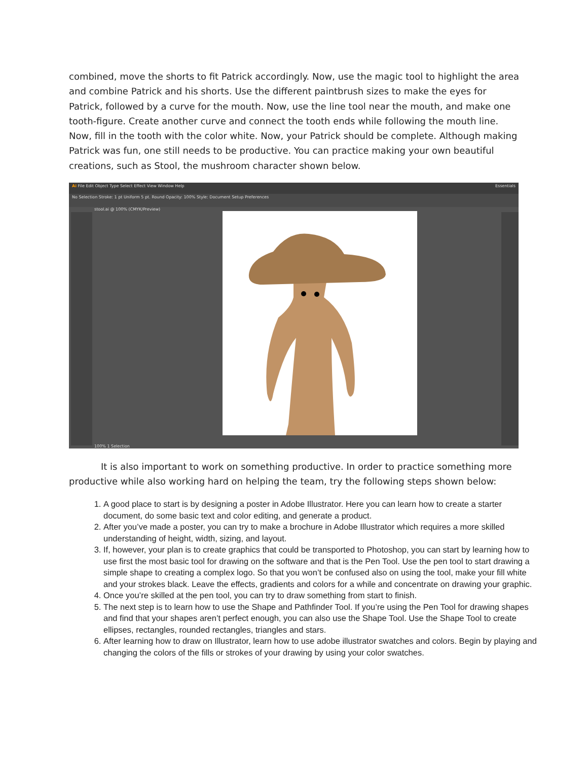combined, move the shorts to fit Patrick accordingly. Now, use the magic tool to highlight the area and combine Patrick and his shorts. Use the different paintbrush sizes to make the eyes for Patrick, followed by a curve for the mouth. Now, use the line tool near the mouth, and make one tooth-figure. Create another curve and connect the tooth ends while following the mouth line. Now, fill in the tooth with the color white. Now, your Patrick should be complete. Although making Patrick was fun, one still needs to be productive. You can practice making your own beautiful creations, such as Stool, the mushroom character shown below.
Ai File Edit Object Type Select Effect View Window Help Essentials
No Selection Stroke: 1 pt Uniform 5 pt. Round Opacity: 100% Style: Document Setup Preferences
stool.ai @ 100% (CMYK/Preview)
100% 1 Selection
It is also important to work on something productive. In order to practice something more productive while also working hard on helping the team, try the following steps shown below:
1. A good place to start is by designing a poster in Adobe Illustrator. Here you can learn how to create a starter document, do some basic text and color editing, and generate a product.
2. After you’ve made a poster, you can try to make a brochure in Adobe Illustrator which requires a more skilled understanding of height, width, sizing, and layout.
3. If, however, your plan is to create graphics that could be transported to Photoshop, you can start by learning how to use first the most basic tool for drawing on the software and that is the Pen Tool. Use the pen tool to start drawing a simple shape to creating a complex logo. So that you won’t be confused also on using the tool, make your fill white and your strokes black. Leave the effects, gradients and colors for a while and concentrate on drawing your graphic.
4. Once you’re skilled at the pen tool, you can try to draw something from start to finish.
5. The next step is to learn how to use the Shape and Pathfinder Tool. If you’re using the Pen Tool for drawing shapes and find that your shapes aren’t perfect enough, you can also use the Shape Tool. Use the Shape Tool to create ellipses, rectangles, rounded rectangles, triangles and stars.
6. After learning how to draw on Illustrator, learn how to use adobe illustrator swatches and colors. Begin by playing and changing the colors of the fills or strokes of your drawing by using your color swatches.